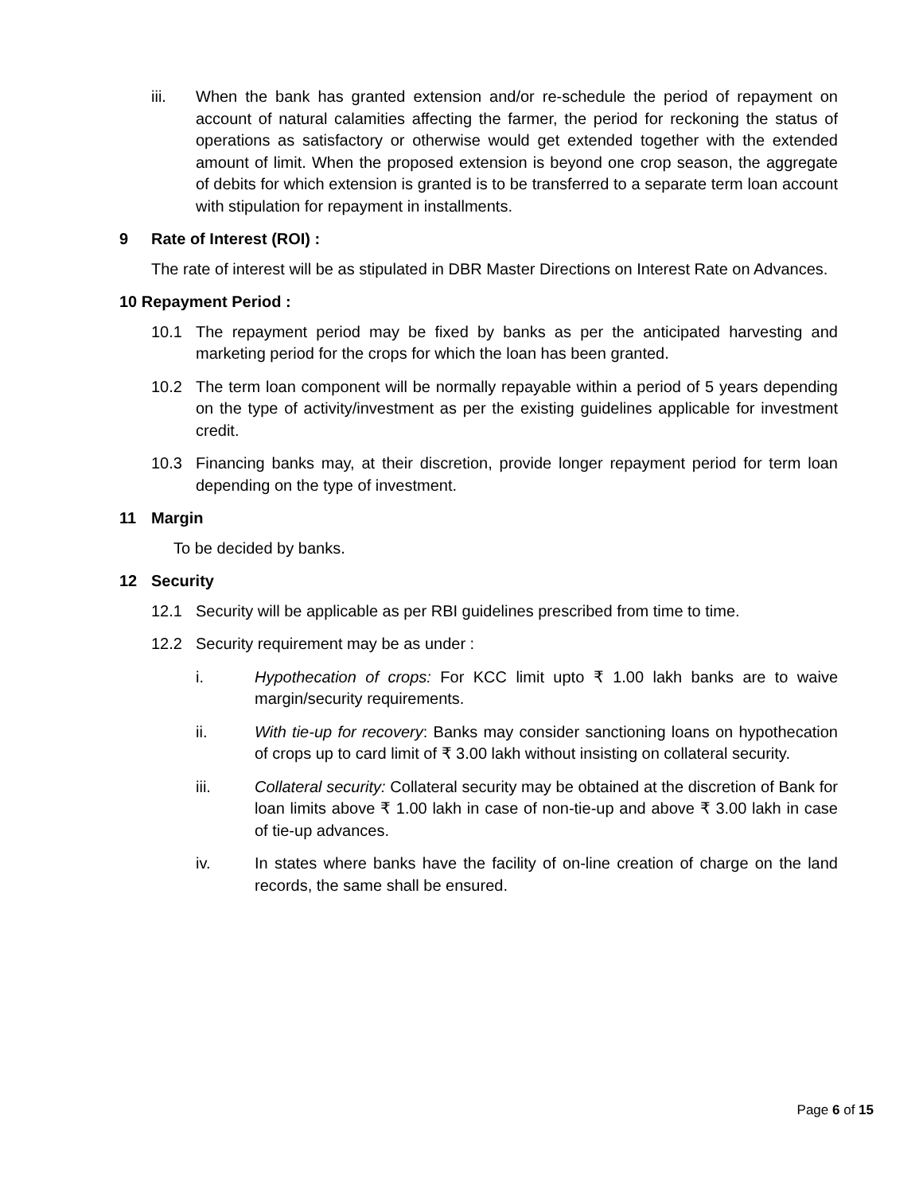iii. When the bank has granted extension and/or re-schedule the period of repayment on account of natural calamities affecting the farmer, the period for reckoning the status of operations as satisfactory or otherwise would get extended together with the extended amount of limit. When the proposed extension is beyond one crop season, the aggregate of debits for which extension is granted is to be transferred to a separate term loan account with stipulation for repayment in installments.
9 Rate of Interest (ROI) :
The rate of interest will be as stipulated in DBR Master Directions on Interest Rate on Advances.
10 Repayment Period :
10.1 The repayment period may be fixed by banks as per the anticipated harvesting and marketing period for the crops for which the loan has been granted.
10.2 The term loan component will be normally repayable within a period of 5 years depending on the type of activity/investment as per the existing guidelines applicable for investment credit.
10.3 Financing banks may, at their discretion, provide longer repayment period for term loan depending on the type of investment.
11 Margin
To be decided by banks.
12 Security
12.1 Security will be applicable as per RBI guidelines prescribed from time to time.
12.2 Security requirement may be as under :
i. Hypothecation of crops: For KCC limit upto ₹ 1.00 lakh banks are to waive margin/security requirements.
ii. With tie-up for recovery: Banks may consider sanctioning loans on hypothecation of crops up to card limit of ₹ 3.00 lakh without insisting on collateral security.
iii. Collateral security: Collateral security may be obtained at the discretion of Bank for loan limits above ₹ 1.00 lakh in case of non-tie-up and above ₹ 3.00 lakh in case of tie-up advances.
iv. In states where banks have the facility of on-line creation of charge on the land records, the same shall be ensured.
Page 6 of 15